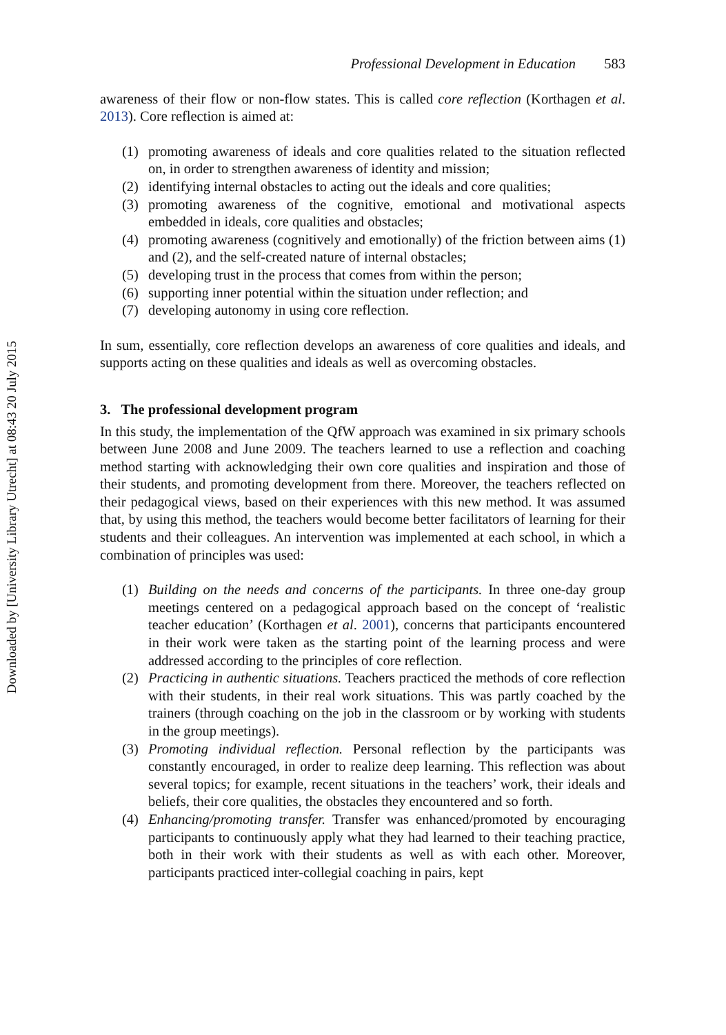Downloaded by [University Library Utrecht] at 08:43 20 July 2015
Professional Development in Education 583
awareness of their flow or non-flow states. This is called core reflection (Korthagen et al. 2013). Core reflection is aimed at:
(1) promoting awareness of ideals and core qualities related to the situation reflected on, in order to strengthen awareness of identity and mission;
(2) identifying internal obstacles to acting out the ideals and core qualities;
(3) promoting awareness of the cognitive, emotional and motivational aspects embedded in ideals, core qualities and obstacles;
(4) promoting awareness (cognitively and emotionally) of the friction between aims (1) and (2), and the self-created nature of internal obstacles;
(5) developing trust in the process that comes from within the person;
(6) supporting inner potential within the situation under reflection; and
(7) developing autonomy in using core reflection.
In sum, essentially, core reflection develops an awareness of core qualities and ideals, and supports acting on these qualities and ideals as well as overcoming obstacles.
3. The professional development program
In this study, the implementation of the QfW approach was examined in six primary schools between June 2008 and June 2009. The teachers learned to use a reflection and coaching method starting with acknowledging their own core qualities and inspiration and those of their students, and promoting development from there. Moreover, the teachers reflected on their pedagogical views, based on their experiences with this new method. It was assumed that, by using this method, the teachers would become better facilitators of learning for their students and their colleagues. An intervention was implemented at each school, in which a combination of principles was used:
(1) Building on the needs and concerns of the participants. In three one-day group meetings centered on a pedagogical approach based on the concept of ‘realistic teacher education’ (Korthagen et al. 2001), concerns that participants encountered in their work were taken as the starting point of the learning process and were addressed according to the principles of core reflection.
(2) Practicing in authentic situations. Teachers practiced the methods of core reflection with their students, in their real work situations. This was partly coached by the trainers (through coaching on the job in the classroom or by working with students in the group meetings).
(3) Promoting individual reflection. Personal reflection by the participants was constantly encouraged, in order to realize deep learning. This reflection was about several topics; for example, recent situations in the teachers’ work, their ideals and beliefs, their core qualities, the obstacles they encountered and so forth.
(4) Enhancing/promoting transfer. Transfer was enhanced/promoted by encouraging participants to continuously apply what they had learned to their teaching practice, both in their work with their students as well as with each other. Moreover, participants practiced inter-collegial coaching in pairs, kept